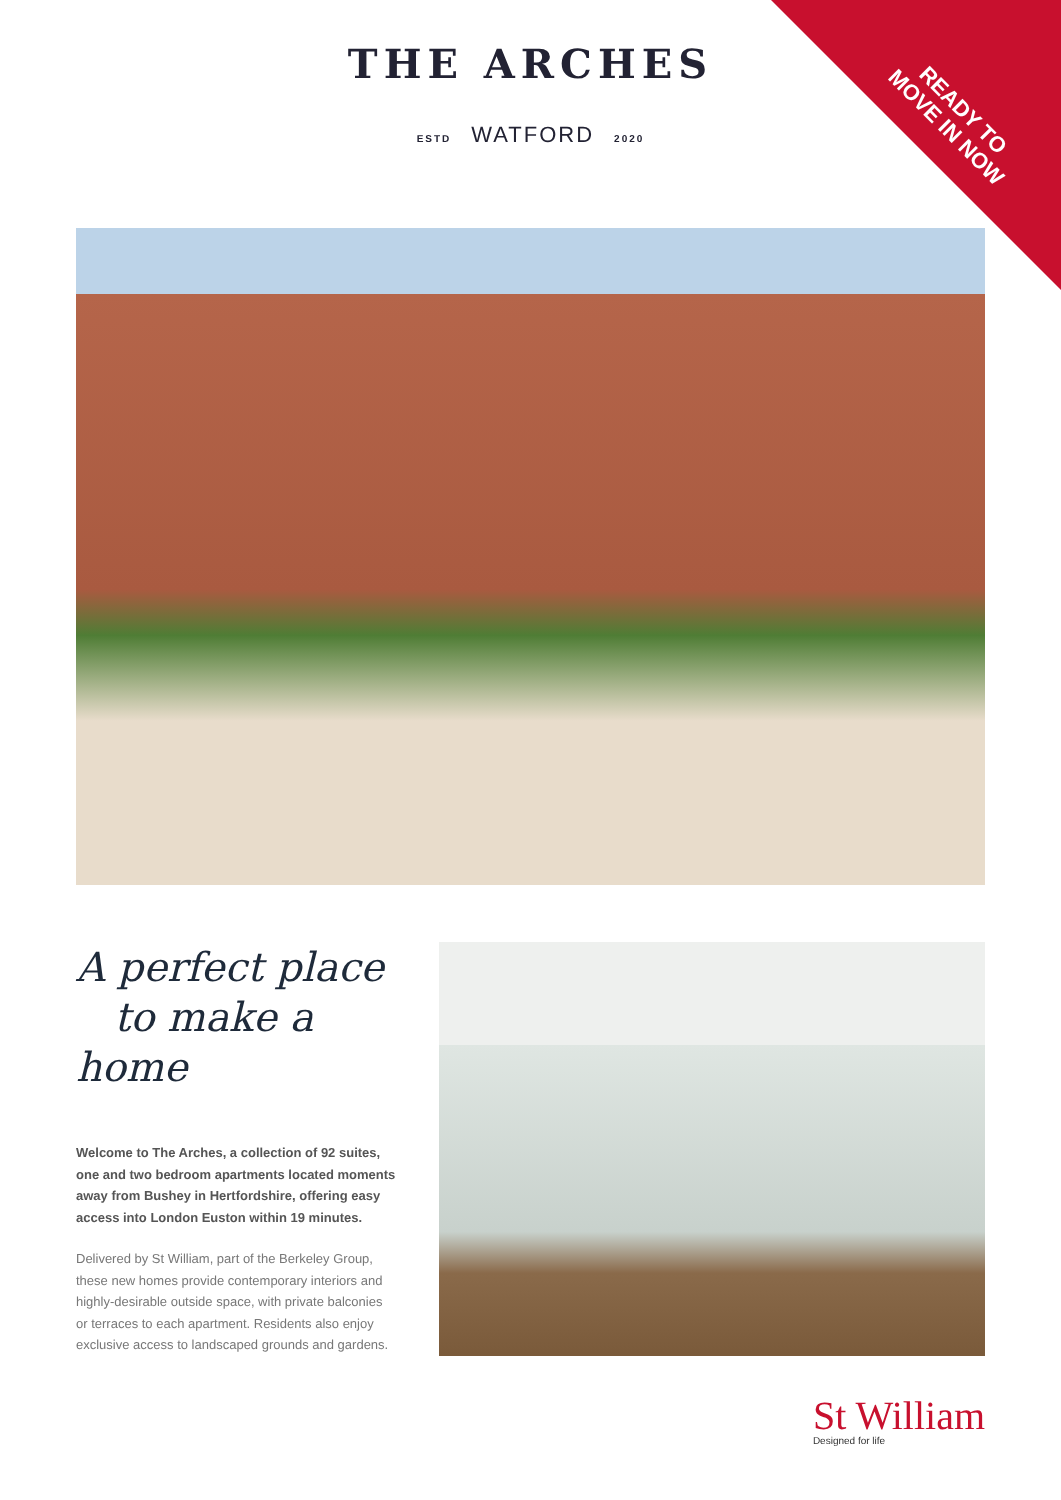READY TO
MOVE IN NOW
THE ARCHES
ESTD WATFORD 2020
A perfect place
to make a home
Welcome to The Arches, a collection of 92 suites, one and two bedroom apartments located moments away from Bushey in Hertfordshire, offering easy access into London Euston within 19 minutes.
Delivered by St William, part of the Berkeley Group, these new homes provide contemporary interiors and highly-desirable outside space, with private balconies or terraces to each apartment. Residents also enjoy exclusive access to landscaped grounds and gardens.
St William
Designed for life